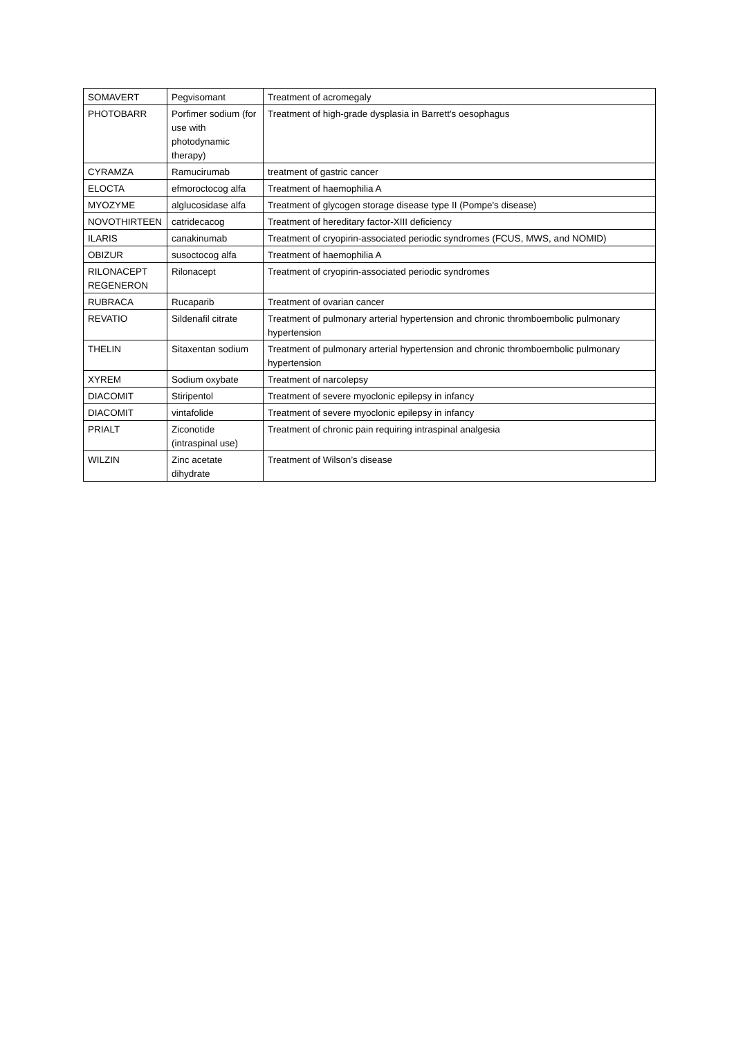| SOMAVERT | Pegvisomant | Treatment of acromegaly |
| PHOTOBARR | Porfimer sodium (for use with photodynamic therapy) | Treatment of high-grade dysplasia in Barrett's oesophagus |
| CYRAMZA | Ramucirumab | treatment of gastric cancer |
| ELOCTA | efmoroctocog alfa | Treatment of haemophilia A |
| MYOZYME | alglucosidase alfa | Treatment of glycogen storage disease type II (Pompe's disease) |
| NOVOTHIRTEEN | catridecacog | Treatment of hereditary factor-XIII deficiency |
| ILARIS | canakinumab | Treatment of cryopirin-associated periodic syndromes (FCUS, MWS, and NOMID) |
| OBIZUR | susoctocog alfa | Treatment of haemophilia A |
| RILONACEPT REGENERON | Rilonacept | Treatment of cryopirin-associated periodic syndromes |
| RUBRACA | Rucaparib | Treatment of ovarian cancer |
| REVATIO | Sildenafil citrate | Treatment of pulmonary arterial hypertension and chronic thromboembolic pulmonary hypertension |
| THELIN | Sitaxentan sodium | Treatment of pulmonary arterial hypertension and chronic thromboembolic pulmonary hypertension |
| XYREM | Sodium oxybate | Treatment of narcolepsy |
| DIACOMIT | Stiripentol | Treatment of severe myoclonic epilepsy in infancy |
| DIACOMIT | vintafolide | Treatment of severe myoclonic epilepsy in infancy |
| PRIALT | Ziconotide (intraspinal use) | Treatment of chronic pain requiring intraspinal analgesia |
| WILZIN | Zinc acetate dihydrate | Treatment of Wilson’s disease |